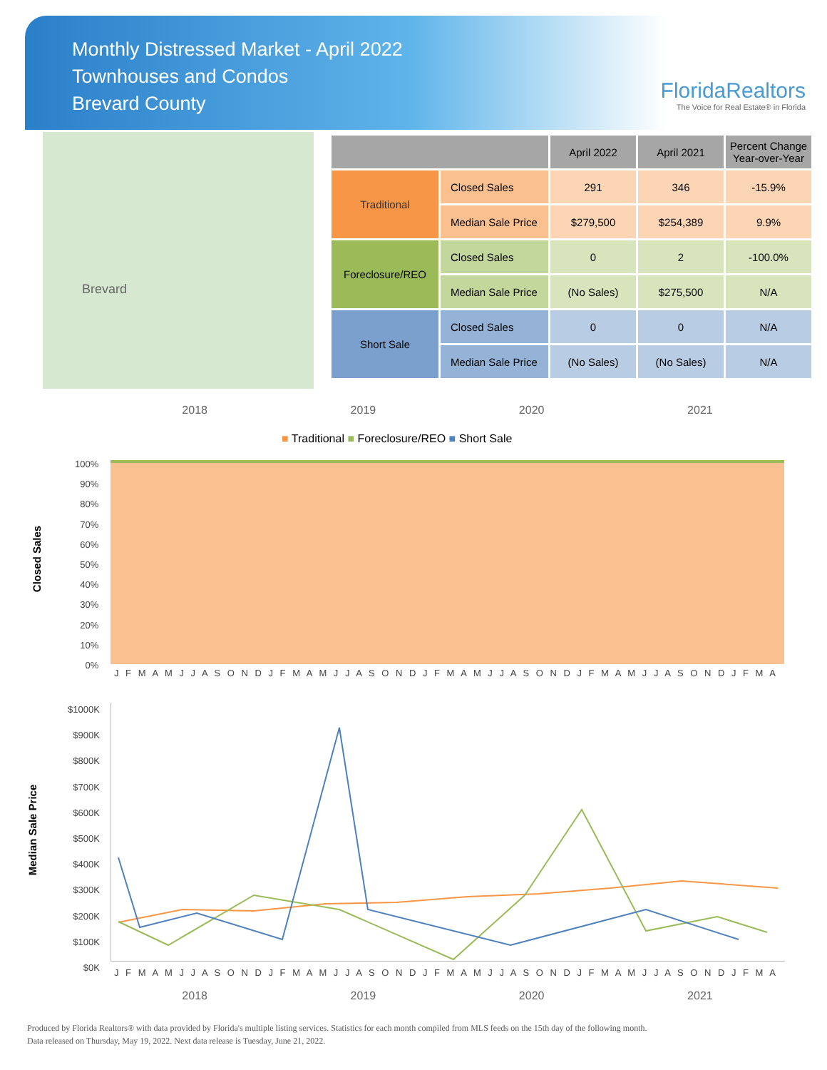Monthly Distressed Market - April 2022
Townhouses and Condos
Brevard County
FloridaRealtors
The Voice for Real Estate® in Florida
Brevard
| | | April 2022 | April 2021 | Percent Change Year-over-Year |
| --- | --- | --- | --- | --- |
| Traditional | Closed Sales | 291 | 346 | -15.9% |
| | Median Sale Price | $279,500 | $254,389 | 9.9% |
| Foreclosure/REO | Closed Sales | 0 | 2 | -100.0% |
| | Median Sale Price | (No Sales) | $275,500 | N/A |
| Short Sale | Closed Sales | 0 | 0 | N/A |
| | Median Sale Price | (No Sales) | (No Sales) | N/A |
2018 2019 2020 2021
■ Traditional ■ Foreclosure/REO ■ Short Sale
Closed Sales
100%
90%
80%
70%
60%
50%
40%
30%
20%
10%
0%
J F M A M J J A S O N D J F M A M J J A S O N D J F M A M J J A S O N D J F M A M J J A S O N D J F M A
Median Sale Price
$1000K
$900K
$800K
$700K
$600K
$500K
$400K
$300K
$200K
$100K
$0K
J F M A M J J A S O N D J F M A M J J A S O N D J F M A M J J A S O N D J F M A M J J A S O N D J F M A
2018 2019 2020 2021
Produced by Florida Realtors® with data provided by Florida's multiple listing services. Statistics for each month compiled from MLS feeds on the 15th day of the following month.
Data released on Thursday, May 19, 2022. Next data release is Tuesday, June 21, 2022.